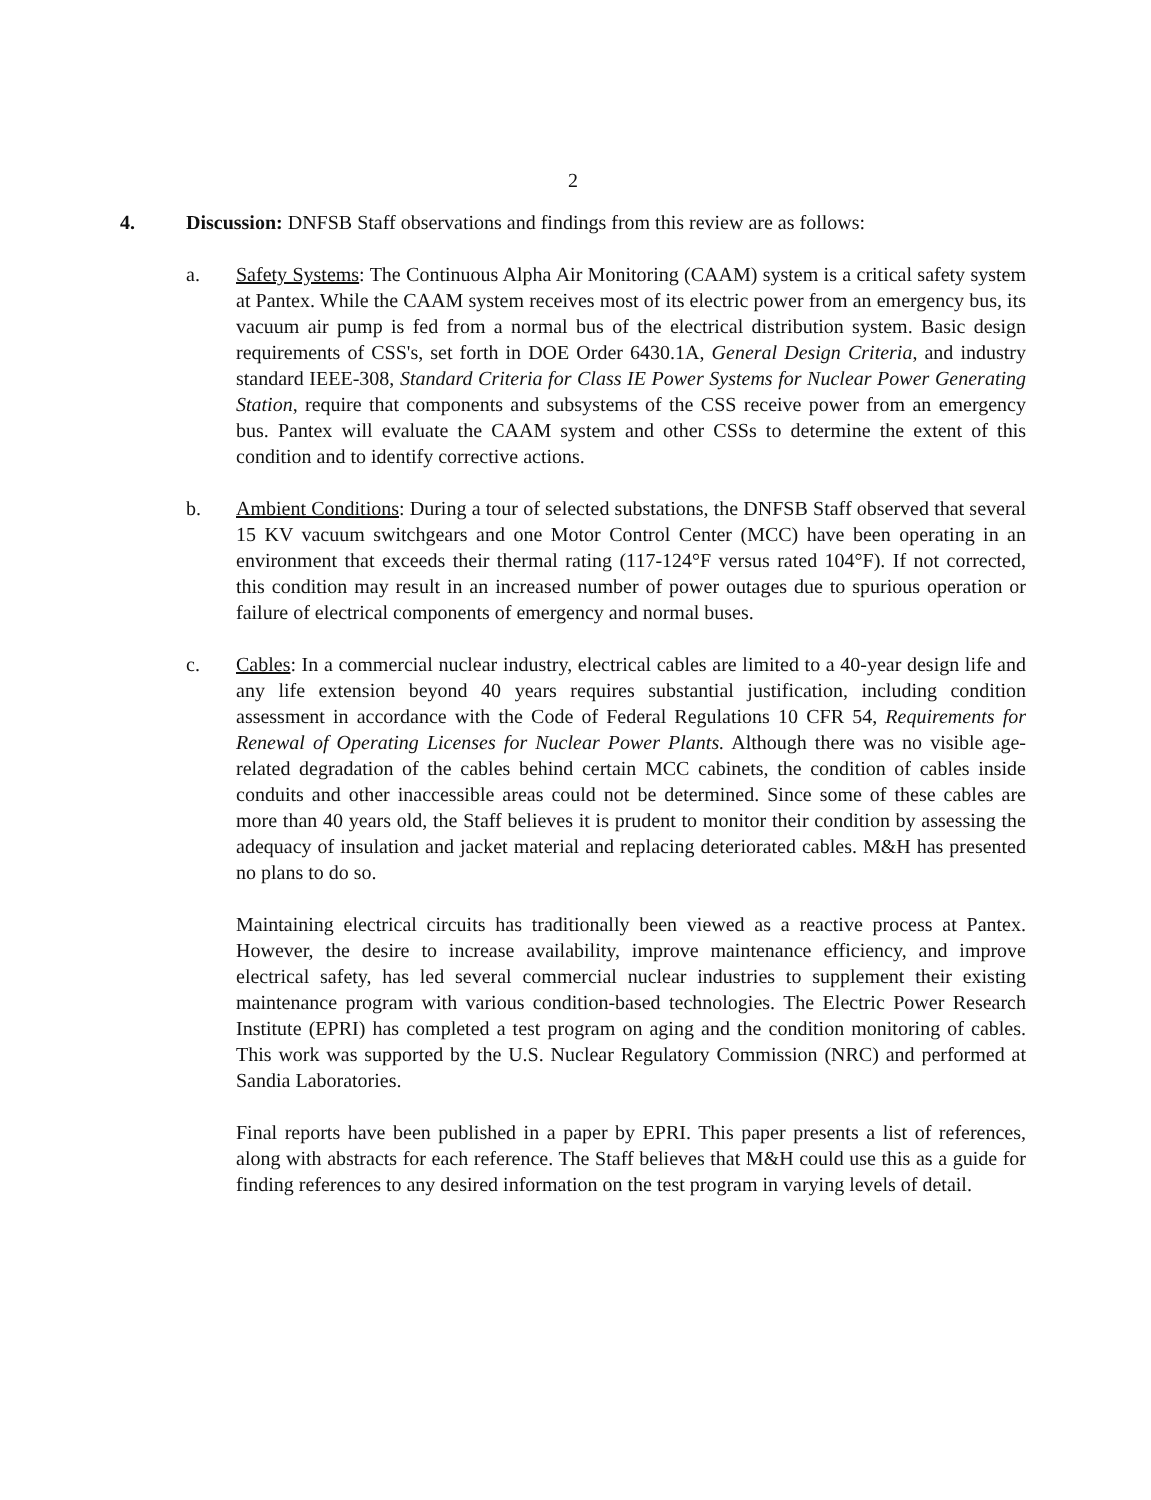2
4. Discussion: DNFSB Staff observations and findings from this review are as follows:
a. Safety Systems: The Continuous Alpha Air Monitoring (CAAM) system is a critical safety system at Pantex. While the CAAM system receives most of its electric power from an emergency bus, its vacuum air pump is fed from a normal bus of the electrical distribution system. Basic design requirements of CSS's, set forth in DOE Order 6430.1A, General Design Criteria, and industry standard IEEE-308, Standard Criteria for Class IE Power Systems for Nuclear Power Generating Station, require that components and subsystems of the CSS receive power from an emergency bus. Pantex will evaluate the CAAM system and other CSSs to determine the extent of this condition and to identify corrective actions.
b. Ambient Conditions: During a tour of selected substations, the DNFSB Staff observed that several 15 KV vacuum switchgears and one Motor Control Center (MCC) have been operating in an environment that exceeds their thermal rating (117-124°F versus rated 104°F). If not corrected, this condition may result in an increased number of power outages due to spurious operation or failure of electrical components of emergency and normal buses.
c. Cables: In a commercial nuclear industry, electrical cables are limited to a 40-year design life and any life extension beyond 40 years requires substantial justification, including condition assessment in accordance with the Code of Federal Regulations 10 CFR 54, Requirements for Renewal of Operating Licenses for Nuclear Power Plants. Although there was no visible age-related degradation of the cables behind certain MCC cabinets, the condition of cables inside conduits and other inaccessible areas could not be determined. Since some of these cables are more than 40 years old, the Staff believes it is prudent to monitor their condition by assessing the adequacy of insulation and jacket material and replacing deteriorated cables. M&H has presented no plans to do so.
Maintaining electrical circuits has traditionally been viewed as a reactive process at Pantex. However, the desire to increase availability, improve maintenance efficiency, and improve electrical safety, has led several commercial nuclear industries to supplement their existing maintenance program with various condition-based technologies. The Electric Power Research Institute (EPRI) has completed a test program on aging and the condition monitoring of cables. This work was supported by the U.S. Nuclear Regulatory Commission (NRC) and performed at Sandia Laboratories.
Final reports have been published in a paper by EPRI. This paper presents a list of references, along with abstracts for each reference. The Staff believes that M&H could use this as a guide for finding references to any desired information on the test program in varying levels of detail.